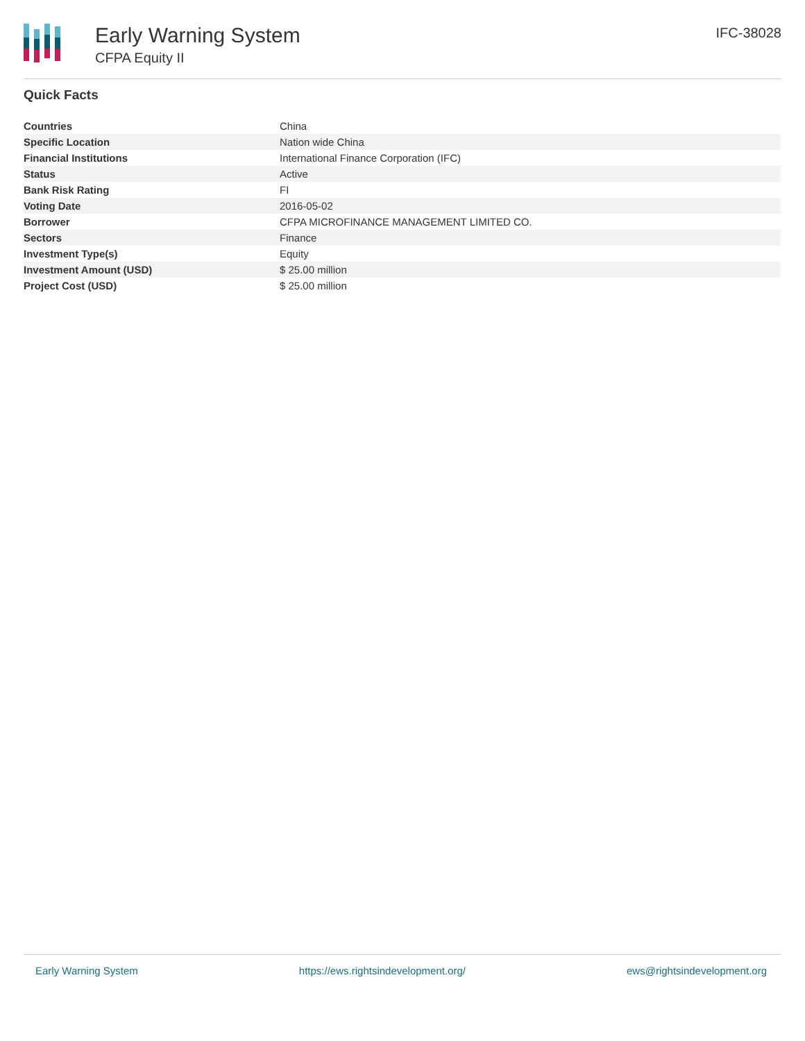Early Warning System
CFPA Equity II
IFC-38028
Quick Facts
| Countries | China |
| Specific Location | Nation wide China |
| Financial Institutions | International Finance Corporation (IFC) |
| Status | Active |
| Bank Risk Rating | FI |
| Voting Date | 2016-05-02 |
| Borrower | CFPA MICROFINANCE MANAGEMENT LIMITED CO. |
| Sectors | Finance |
| Investment Type(s) | Equity |
| Investment Amount (USD) | $ 25.00 million |
| Project Cost (USD) | $ 25.00 million |
Early Warning System https://ews.rightsindevelopment.org/ ews@rightsindevelopment.org